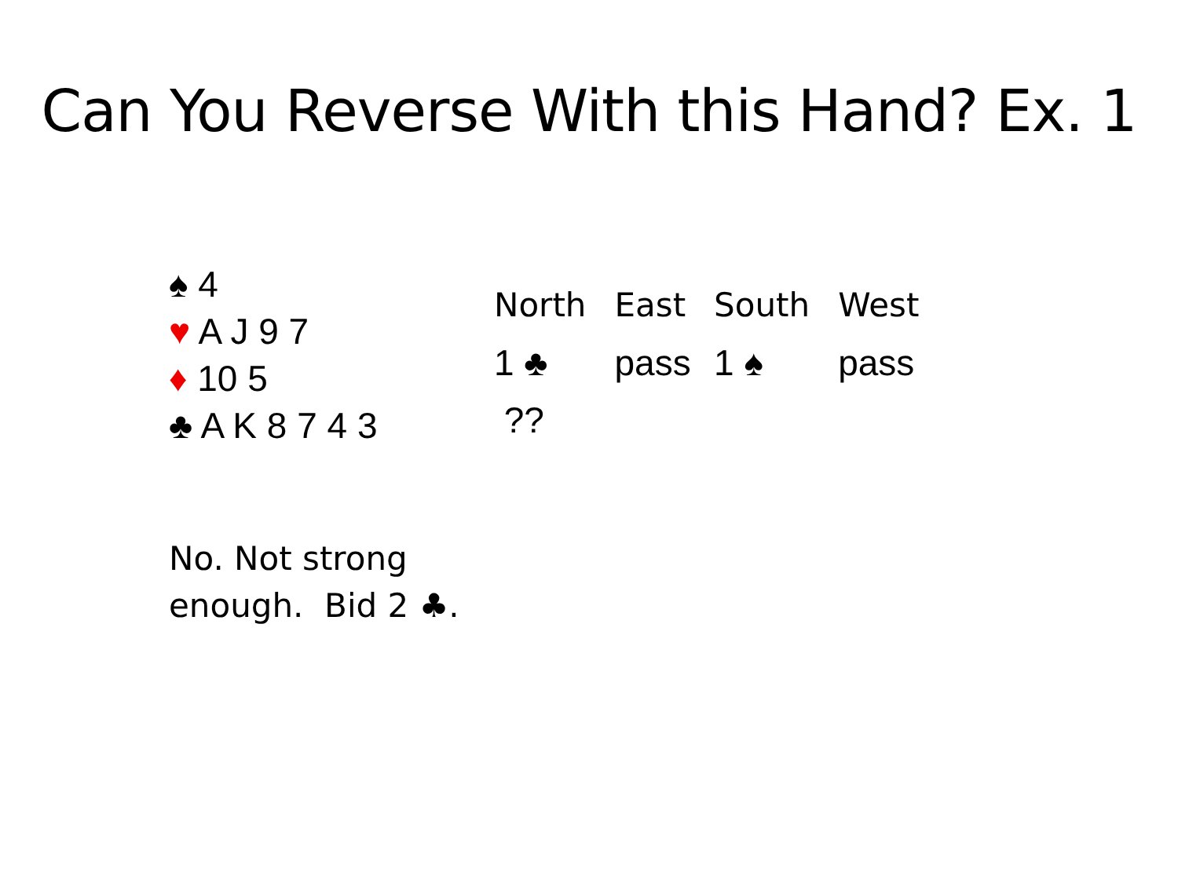Can You Reverse With this Hand? Ex. 1
♠ 4
♥ A J 9 7
♦ 10 5
♣ A K 8 7 4 3
| North | East | South | West |
| --- | --- | --- | --- |
| 1 ♣ | pass | 1 ♠ | pass |
| ?? | | | |
No. Not strong
enough. Bid 2 ♣.